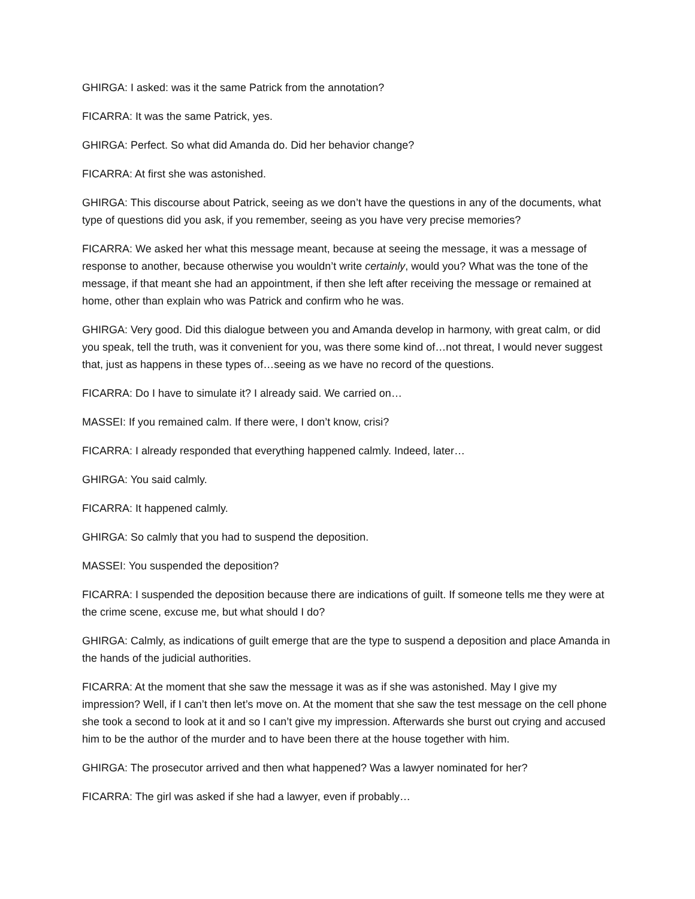GHIRGA: I asked: was it the same Patrick from the annotation?
FICARRA: It was the same Patrick, yes.
GHIRGA: Perfect. So what did Amanda do. Did her behavior change?
FICARRA: At first she was astonished.
GHIRGA: This discourse about Patrick, seeing as we don’t have the questions in any of the documents, what type of questions did you ask, if you remember, seeing as you have very precise memories?
FICARRA: We asked her what this message meant, because at seeing the message, it was a message of response to another, because otherwise you wouldn’t write certainly, would you? What was the tone of the message, if that meant she had an appointment, if then she left after receiving the message or remained at home, other than explain who was Patrick and confirm who he was.
GHIRGA: Very good. Did this dialogue between you and Amanda develop in harmony, with great calm, or did you speak, tell the truth, was it convenient for you, was there some kind of…not threat, I would never suggest that, just as happens in these types of…seeing as we have no record of the questions.
FICARRA: Do I have to simulate it? I already said. We carried on…
MASSEI: If you remained calm. If there were, I don’t know, crisi?
FICARRA: I already responded that everything happened calmly. Indeed, later…
GHIRGA: You said calmly.
FICARRA: It happened calmly.
GHIRGA: So calmly that you had to suspend the deposition.
MASSEI: You suspended the deposition?
FICARRA: I suspended the deposition because there are indications of guilt. If someone tells me they were at the crime scene, excuse me, but what should I do?
GHIRGA: Calmly, as indications of guilt emerge that are the type to suspend a deposition and place Amanda in the hands of the judicial authorities.
FICARRA: At the moment that she saw the message it was as if she was astonished. May I give my impression? Well, if I can’t then let’s move on. At the moment that she saw the test message on the cell phone she took a second to look at it and so I can’t give my impression. Afterwards she burst out crying and accused him to be the author of the murder and to have been there at the house together with him.
GHIRGA: The prosecutor arrived and then what happened? Was a lawyer nominated for her?
FICARRA: The girl was asked if she had a lawyer, even if probably…